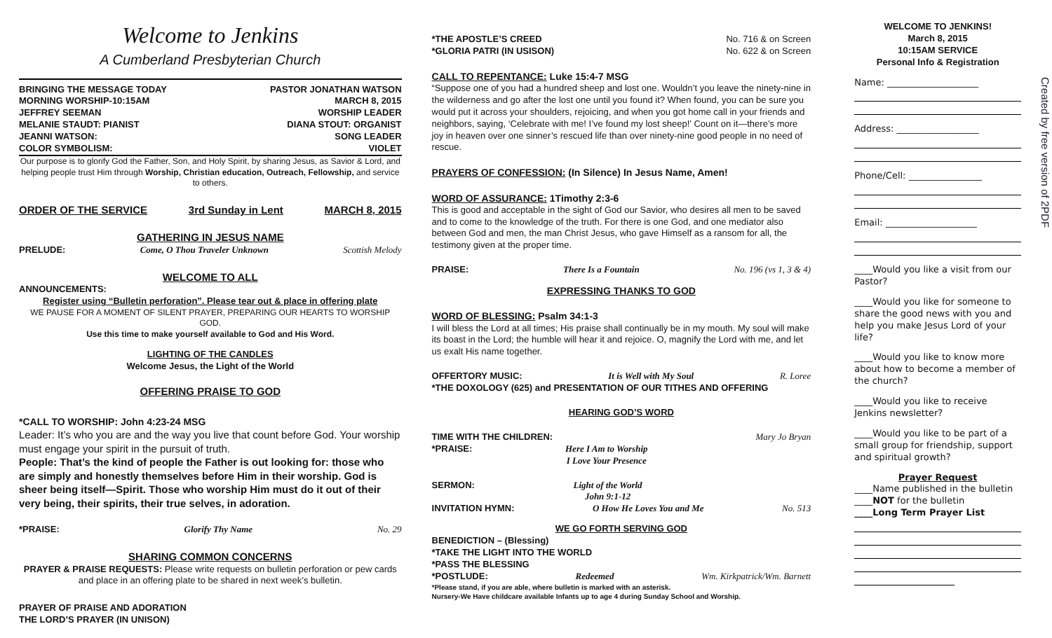Welcome to Jenkins
A Cumberland Presbyterian Church
BRINGING THE MESSAGE TODAY PASTOR JONATHAN WATSON
MORNING WORSHIP-10:15AM MARCH 8, 2015
JEFFREY SEEMAN WORSHIP LEADER
MELANIE STAUDT: PIANIST DIANA STOUT: ORGANIST
JEANNI WATSON: SONG LEADER
COLOR SYMBOLISM: VIOLET
Our purpose is to glorify God the Father, Son, and Holy Spirit, by sharing Jesus, as Savior & Lord, and helping people trust Him through Worship, Christian education, Outreach, Fellowship, and service to others.
ORDER OF THE SERVICE 3rd Sunday in Lent MARCH 8, 2015
GATHERING IN JESUS NAME
PRELUDE: Come, O Thou Traveler Unknown Scottish Melody
WELCOME TO ALL
ANNOUNCEMENTS:
Register using “Bulletin perforation”. Please tear out & place in offering plate
WE PAUSE FOR A MOMENT OF SILENT PRAYER, PREPARING OUR HEARTS TO WORSHIP GOD.
Use this time to make yourself available to God and His Word.
LIGHTING OF THE CANDLES
Welcome Jesus, the Light of the World
OFFERING PRAISE TO GOD
*CALL TO WORSHIP: John 4:23-24 MSG
Leader: It’s who you are and the way you live that count before God. Your worship must engage your spirit in the pursuit of truth.
People: That’s the kind of people the Father is out looking for: those who are simply and honestly themselves before Him in their worship. God is sheer being itself—Spirit. Those who worship Him must do it out of their very being, their spirits, their true selves, in adoration.
*PRAISE: Glorify Thy Name No. 29
SHARING COMMON CONCERNS
PRAYER & PRAISE REQUESTS: Please write requests on bulletin perforation or pew cards and place in an offering plate to be shared in next week’s bulletin.
PRAYER OF PRAISE AND ADORATION
THE LORD’S PRAYER (IN UNISON)
*THE APOSTLE’S CREED No. 716 & on Screen
*GLORIA PATRI (IN USISON) No. 622 & on Screen
CALL TO REPENTANCE: Luke 15:4-7 MSG
“Suppose one of you had a hundred sheep and lost one. Wouldn’t you leave the ninety-nine in the wilderness and go after the lost one until you found it? When found, you can be sure you would put it across your shoulders, rejoicing, and when you got home call in your friends and neighbors, saying, ‘Celebrate with me! I’ve found my lost sheep!’ Count on it—there’s more joy in heaven over one sinner’s rescued life than over ninety-nine good people in no need of rescue.
PRAYERS OF CONFESSION: (In Silence) In Jesus Name, Amen!
WORD OF ASSURANCE: 1Timothy 2:3-6
This is good and acceptable in the sight of God our Savior, who desires all men to be saved and to come to the knowledge of the truth. For there is one God, and one mediator also between God and men, the man Christ Jesus, who gave Himself as a ransom for all, the testimony given at the proper time.
PRAISE: There Is a Fountain No. 196 (vs 1, 3 & 4)
EXPRESSING THANKS TO GOD
WORD OF BLESSING: Psalm 34:1-3
I will bless the Lord at all times; His praise shall continually be in my mouth. My soul will make its boast in the Lord; the humble will hear it and rejoice. O, magnify the Lord with me, and let us exalt His name together.
OFFERTORY MUSIC: It is Well with My Soul R. Loree
*THE DOXOLOGY (625) and PRESENTATION OF OUR TITHES AND OFFERING
HEARING GOD’S WORD
TIME WITH THE CHILDREN: Mary Jo Bryan
*PRAISE: Here I Am to Worship
I Love Your Presence
SERMON: Light of the World
John 9:1-12
INVITATION HYMN: O How He Loves You and Me No. 513
WE GO FORTH SERVING GOD
BENEDICTION – (Blessing)
*TAKE THE LIGHT INTO THE WORLD
*PASS THE BLESSING
*POSTLUDE: Redeemed Wm. Kirkpatrick/Wm. Barnett
*Please stand, if you are able, where bulletin is marked with an asterisk.
Nursery-We Have childcare available Infants up to age 4 during Sunday School and Worship.
WELCOME TO JENKINS!
March 8, 2015
10:15AM SERVICE
Personal Info & Registration
Name: ____________________
Address: __________________
Phone/Cell: ________________
Email: ____________________
____Would you like a visit from our Pastor?
____Would you like for someone to share the good news with you and help you make Jesus Lord of your life?
____Would you like to know more about how to become a member of the church?
____Would you like to receive Jenkins newsletter?
____Would you like to be part of a small group for friendship, support and spiritual growth?
Prayer Request
____Name published in the bulletin
____NOT for the bulletin
____Long Term Prayer List
Created by free version of 2PDF